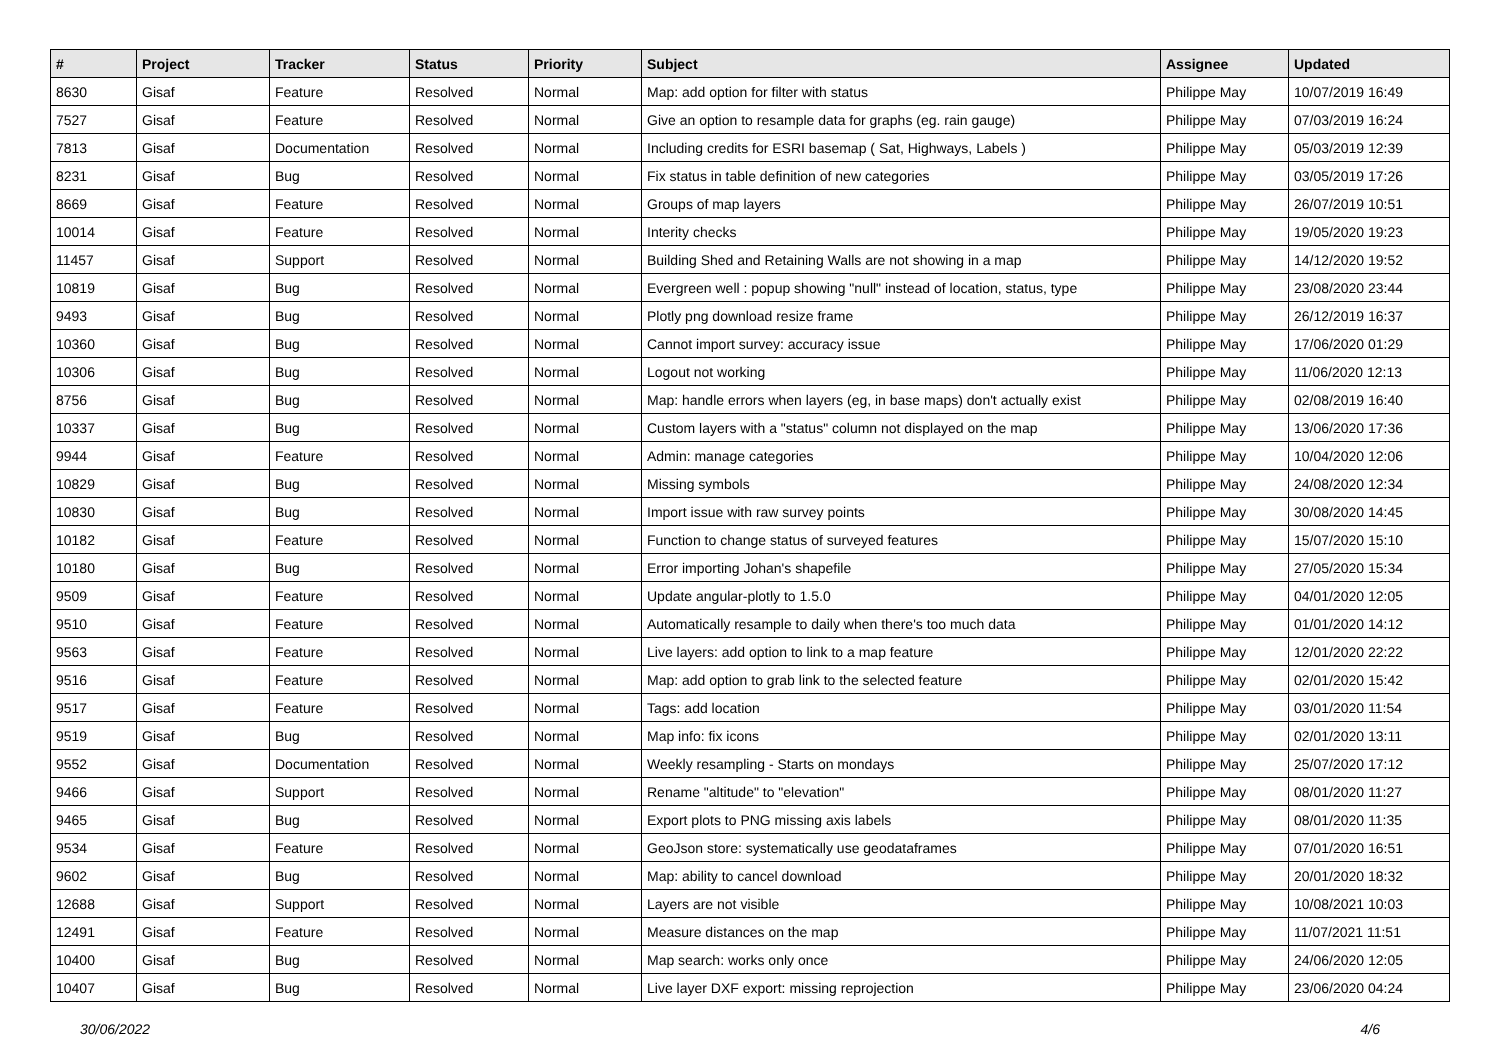| # | Project | Tracker | Status | Priority | Subject | Assignee | Updated |
| --- | --- | --- | --- | --- | --- | --- | --- |
| 8630 | Gisaf | Feature | Resolved | Normal | Map: add option for filter with status | Philippe May | 10/07/2019 16:49 |
| 7527 | Gisaf | Feature | Resolved | Normal | Give an option to resample data for graphs (eg. rain gauge) | Philippe May | 07/03/2019 16:24 |
| 7813 | Gisaf | Documentation | Resolved | Normal | Including credits for ESRI basemap ( Sat, Highways, Labels ) | Philippe May | 05/03/2019 12:39 |
| 8231 | Gisaf | Bug | Resolved | Normal | Fix status in table definition of new categories | Philippe May | 03/05/2019 17:26 |
| 8669 | Gisaf | Feature | Resolved | Normal | Groups of map layers | Philippe May | 26/07/2019 10:51 |
| 10014 | Gisaf | Feature | Resolved | Normal | Interity checks | Philippe May | 19/05/2020 19:23 |
| 11457 | Gisaf | Support | Resolved | Normal | Building Shed and Retaining Walls are not showing in a map | Philippe May | 14/12/2020 19:52 |
| 10819 | Gisaf | Bug | Resolved | Normal | Evergreen well : popup showing "null" instead of location, status, type | Philippe May | 23/08/2020 23:44 |
| 9493 | Gisaf | Bug | Resolved | Normal | Plotly png download resize frame | Philippe May | 26/12/2019 16:37 |
| 10360 | Gisaf | Bug | Resolved | Normal | Cannot import survey: accuracy issue | Philippe May | 17/06/2020 01:29 |
| 10306 | Gisaf | Bug | Resolved | Normal | Logout not working | Philippe May | 11/06/2020 12:13 |
| 8756 | Gisaf | Bug | Resolved | Normal | Map: handle errors when layers (eg, in base maps) don't actually exist | Philippe May | 02/08/2019 16:40 |
| 10337 | Gisaf | Bug | Resolved | Normal | Custom layers with a "status" column not displayed on the map | Philippe May | 13/06/2020 17:36 |
| 9944 | Gisaf | Feature | Resolved | Normal | Admin: manage categories | Philippe May | 10/04/2020 12:06 |
| 10829 | Gisaf | Bug | Resolved | Normal | Missing symbols | Philippe May | 24/08/2020 12:34 |
| 10830 | Gisaf | Bug | Resolved | Normal | Import issue with raw survey points | Philippe May | 30/08/2020 14:45 |
| 10182 | Gisaf | Feature | Resolved | Normal | Function to change status of surveyed features | Philippe May | 15/07/2020 15:10 |
| 10180 | Gisaf | Bug | Resolved | Normal | Error importing Johan's shapefile | Philippe May | 27/05/2020 15:34 |
| 9509 | Gisaf | Feature | Resolved | Normal | Update angular-plotly to 1.5.0 | Philippe May | 04/01/2020 12:05 |
| 9510 | Gisaf | Feature | Resolved | Normal | Automatically resample to daily when there's too much data | Philippe May | 01/01/2020 14:12 |
| 9563 | Gisaf | Feature | Resolved | Normal | Live layers: add option to link to a map feature | Philippe May | 12/01/2020 22:22 |
| 9516 | Gisaf | Feature | Resolved | Normal | Map: add option to grab link to the selected feature | Philippe May | 02/01/2020 15:42 |
| 9517 | Gisaf | Feature | Resolved | Normal | Tags: add location | Philippe May | 03/01/2020 11:54 |
| 9519 | Gisaf | Bug | Resolved | Normal | Map info: fix icons | Philippe May | 02/01/2020 13:11 |
| 9552 | Gisaf | Documentation | Resolved | Normal | Weekly resampling - Starts on mondays | Philippe May | 25/07/2020 17:12 |
| 9466 | Gisaf | Support | Resolved | Normal | Rename "altitude" to "elevation" | Philippe May | 08/01/2020 11:27 |
| 9465 | Gisaf | Bug | Resolved | Normal | Export plots to PNG missing axis labels | Philippe May | 08/01/2020 11:35 |
| 9534 | Gisaf | Feature | Resolved | Normal | GeoJson store: systematically use geodataframes | Philippe May | 07/01/2020 16:51 |
| 9602 | Gisaf | Bug | Resolved | Normal | Map: ability to cancel download | Philippe May | 20/01/2020 18:32 |
| 12688 | Gisaf | Support | Resolved | Normal | Layers are not visible | Philippe May | 10/08/2021 10:03 |
| 12491 | Gisaf | Feature | Resolved | Normal | Measure distances on the map | Philippe May | 11/07/2021 11:51 |
| 10400 | Gisaf | Bug | Resolved | Normal | Map search: works only once | Philippe May | 24/06/2020 12:05 |
| 10407 | Gisaf | Bug | Resolved | Normal | Live layer DXF export: missing reprojection | Philippe May | 23/06/2020 04:24 |
30/06/2022 4/6